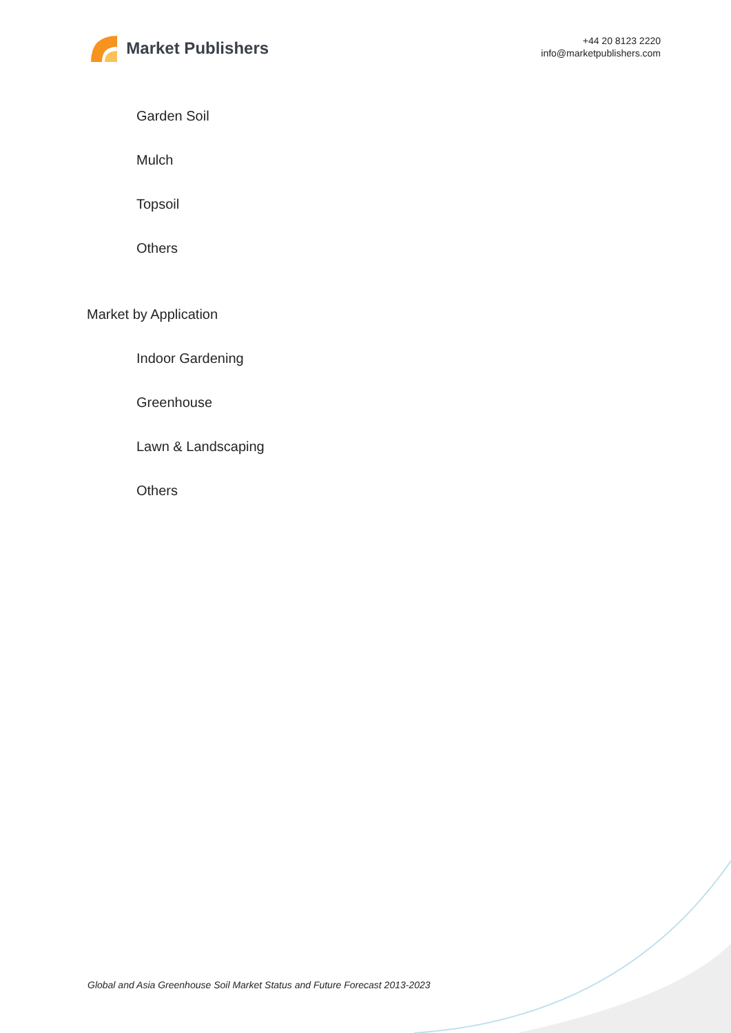Market Publishers
+44 20 8123 2220
info@marketpublishers.com
Garden Soil
Mulch
Topsoil
Others
Market by Application
Indoor Gardening
Greenhouse
Lawn & Landscaping
Others
Global and Asia Greenhouse Soil Market Status and Future Forecast 2013-2023